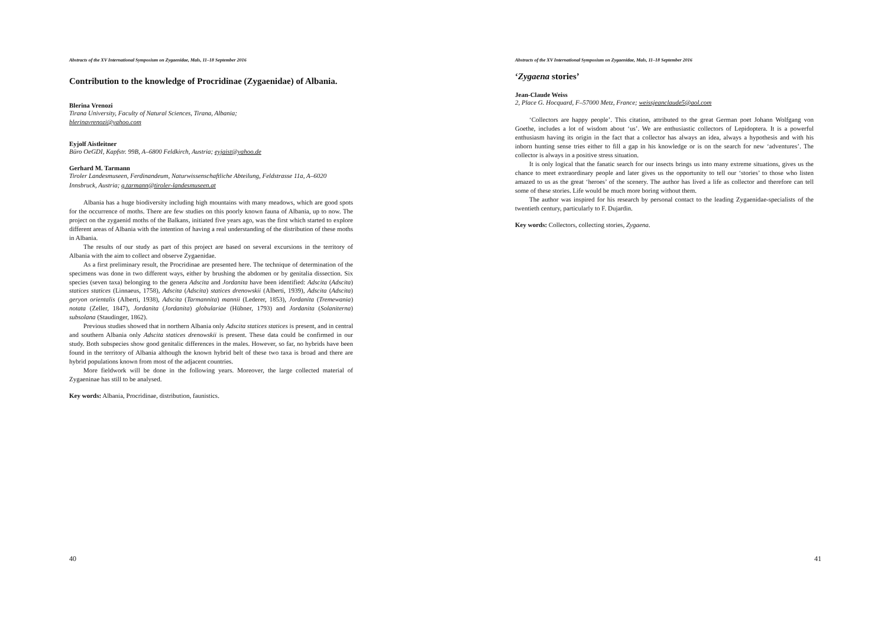Abstracts of the XV International Symposium on Zygaenidae, Mals, 11–18 September 2016
Contribution to the knowledge of Procridinae (Zygaenidae) of Albania.
Blerina Vrenozi
Tirana University, Faculty of Natural Sciences, Tirana, Albania;
blerinavrenozi@yahoo.com
Eyjolf Aistleitner
Büro OeGDI, Kapfstr. 99B, A–6800 Feldkirch, Austria; eyjaist@yahoo.de
Gerhard M. Tarmann
Tiroler Landesmuseen, Ferdinandeum, Naturwissenschaftliche Abteilung, Feldstrasse 11a, A–6020 Innsbruck, Austria; g.tarmann@tiroler-landesmuseen.at
Albania has a huge biodiversity including high mountains with many meadows, which are good spots for the occurrence of moths. There are few studies on this poorly known fauna of Albania, up to now. The project on the zygaenid moths of the Balkans, initiated five years ago, was the first which started to explore different areas of Albania with the intention of having a real understanding of the distribution of these moths in Albania.
The results of our study as part of this project are based on several excursions in the territory of Albania with the aim to collect and observe Zygaenidae.
As a first preliminary result, the Procridinae are presented here. The technique of determination of the specimens was done in two different ways, either by brushing the abdomen or by genitalia dissection. Six species (seven taxa) belonging to the genera Adscita and Jordanita have been identified: Adscita (Adscita) statices statices (Linnaeus, 1758), Adscita (Adscita) statices drenowskii (Alberti, 1939), Adscita (Adscita) geryon orientalis (Alberti, 1938), Adscita (Tarmannita) mannii (Lederer, 1853), Jordanita (Tremewania) notata (Zeller, 1847), Jordanita (Jordanita) globulariae (Hübner, 1793) and Jordanita (Solaniterna) subsolana (Staudinger, 1862).
Previous studies showed that in northern Albania only Adscita statices statices is present, and in central and southern Albania only Adscita statices drenowskii is present. These data could be confirmed in our study. Both subspecies show good genitalic differences in the males. However, so far, no hybrids have been found in the territory of Albania although the known hybrid belt of these two taxa is broad and there are hybrid populations known from most of the adjacent countries.
More fieldwork will be done in the following years. Moreover, the large collected material of Zygaeninae has still to be analysed.
Key words: Albania, Procridinae, distribution, faunistics.
40
Abstracts of the XV International Symposium on Zygaenidae, Mals, 11–18 September 2016
‘Zygaena stories’
Jean-Claude Weiss
2, Place G. Hocquard, F–57000 Metz, France; weissjeanclaude5@aol.com
‘Collectors are happy people’. This citation, attributed to the great German poet Johann Wolfgang von Goethe, includes a lot of wisdom about ‘us’. We are enthusiastic collectors of Lepidoptera. It is a powerful enthusiasm having its origin in the fact that a collector has always an idea, always a hypothesis and with his inborn hunting sense tries either to fill a gap in his knowledge or is on the search for new ‘adventures’. The collector is always in a positive stress situation.
It is only logical that the fanatic search for our insects brings us into many extreme situations, gives us the chance to meet extraordinary people and later gives us the opportunity to tell our ‘stories’ to those who listen amazed to us as the great ‘heroes’ of the scenery. The author has lived a life as collector and therefore can tell some of these stories. Life would be much more boring without them.
The author was inspired for his research by personal contact to the leading Zygaenidae-specialists of the twentieth century, particularly to F. Dujardin.
Key words: Collectors, collecting stories, Zygaena.
41